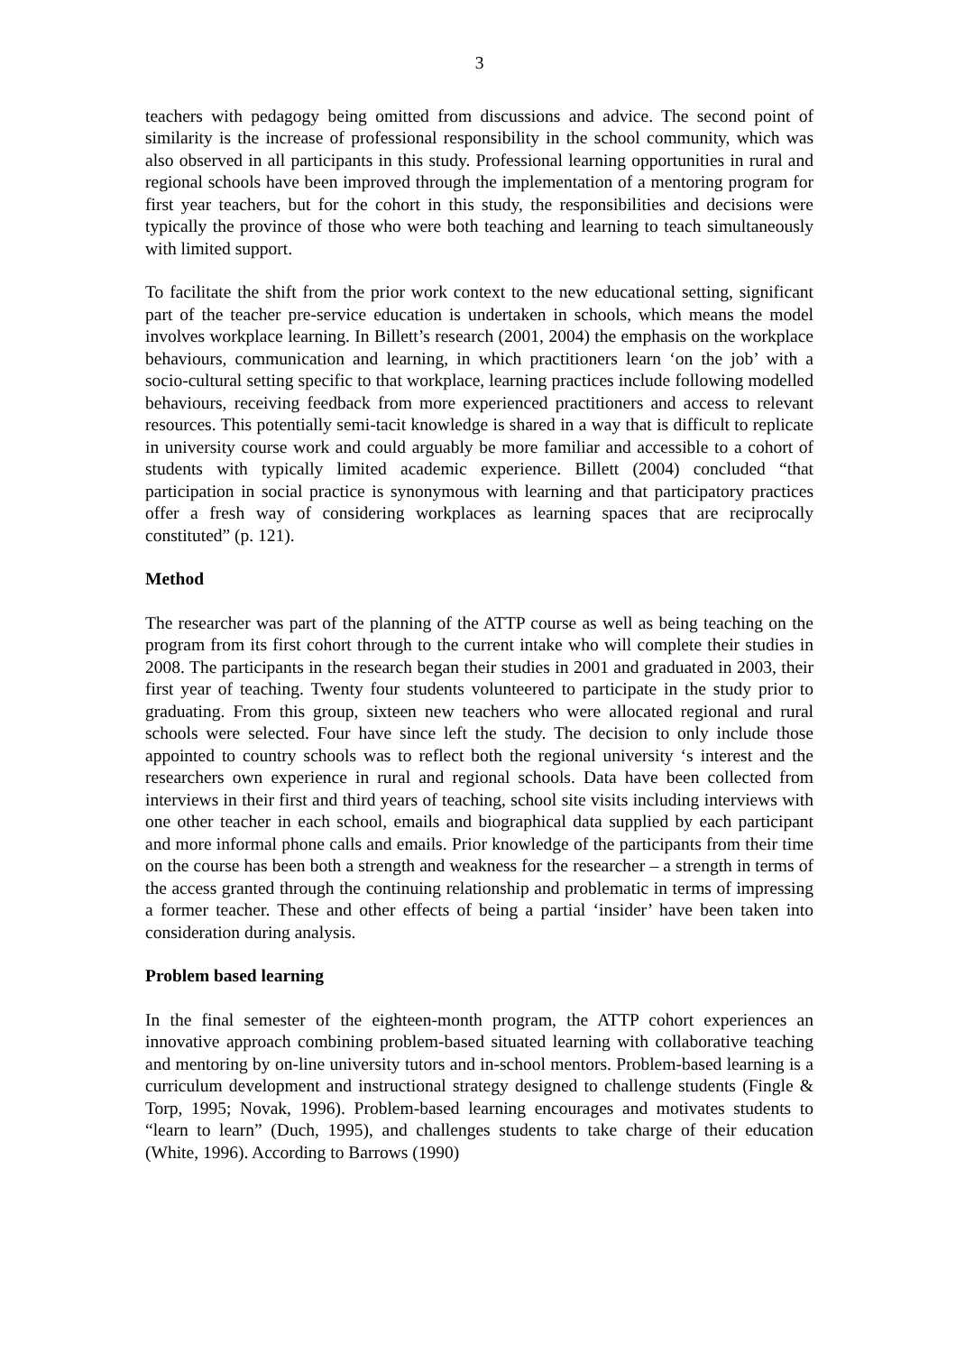3
teachers with pedagogy being omitted from discussions and advice. The second point of similarity is the increase of professional responsibility in the school community, which was also observed in all participants in this study. Professional learning opportunities in rural and regional schools have been improved through the implementation of a mentoring program for first year teachers, but for the cohort in this study, the responsibilities and decisions were typically the province of those who were both teaching and learning to teach simultaneously with limited support.
To facilitate the shift from the prior work context to the new educational setting, significant part of the teacher pre-service education is undertaken in schools, which means the model involves workplace learning. In Billett’s research (2001, 2004) the emphasis on the workplace behaviours, communication and learning, in which practitioners learn ‘on the job’ with a socio-cultural setting specific to that workplace, learning practices include following modelled behaviours, receiving feedback from more experienced practitioners and access to relevant resources. This potentially semi-tacit knowledge is shared in a way that is difficult to replicate in university course work and could arguably be more familiar and accessible to a cohort of students with typically limited academic experience. Billett (2004) concluded “that participation in social practice is synonymous with learning and that participatory practices offer a fresh way of considering workplaces as learning spaces that are reciprocally constituted” (p. 121).
Method
The researcher was part of the planning of the ATTP course as well as being teaching on the program from its first cohort through to the current intake who will complete their studies in 2008. The participants in the research began their studies in 2001 and graduated in 2003, their first year of teaching. Twenty four students volunteered to participate in the study prior to graduating. From this group, sixteen new teachers who were allocated regional and rural schools were selected. Four have since left the study. The decision to only include those appointed to country schools was to reflect both the regional university ‘s interest and the researchers own experience in rural and regional schools. Data have been collected from interviews in their first and third years of teaching, school site visits including interviews with one other teacher in each school, emails and biographical data supplied by each participant and more informal phone calls and emails. Prior knowledge of the participants from their time on the course has been both a strength and weakness for the researcher – a strength in terms of the access granted through the continuing relationship and problematic in terms of impressing a former teacher. These and other effects of being a partial ‘insider’ have been taken into consideration during analysis.
Problem based learning
In the final semester of the eighteen-month program, the ATTP cohort experiences an innovative approach combining problem-based situated learning with collaborative teaching and mentoring by on-line university tutors and in-school mentors. Problem-based learning is a curriculum development and instructional strategy designed to challenge students (Fingle & Torp, 1995; Novak, 1996). Problem-based learning encourages and motivates students to “learn to learn” (Duch, 1995), and challenges students to take charge of their education (White, 1996). According to Barrows (1990)